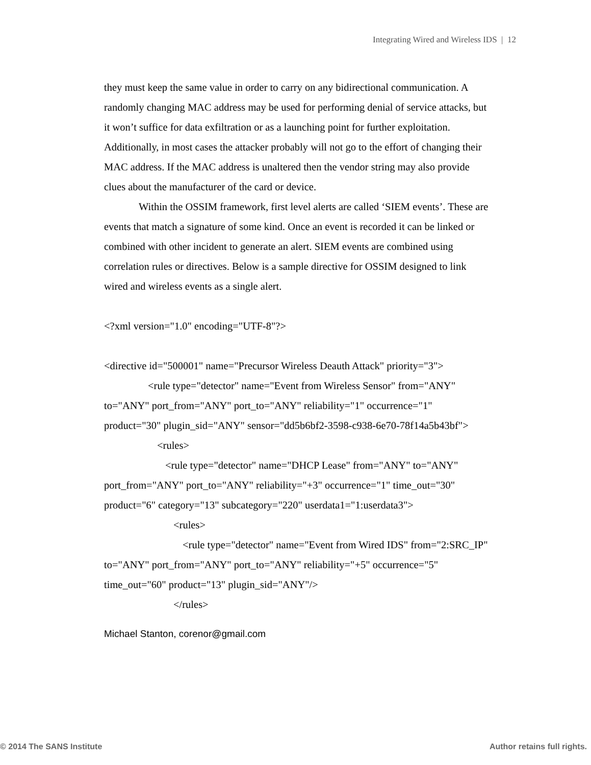Integrating Wired and Wireless IDS | 12
they must keep the same value in order to carry on any bidirectional communication. A randomly changing MAC address may be used for performing denial of service attacks, but it won’t suffice for data exfiltration or as a launching point for further exploitation. Additionally, in most cases the attacker probably will not go to the effort of changing their MAC address. If the MAC address is unaltered then the vendor string may also provide clues about the manufacturer of the card or device.
Within the OSSIM framework, first level alerts are called ‘SIEM events’. These are events that match a signature of some kind. Once an event is recorded it can be linked or combined with other incident to generate an alert. SIEM events are combined using correlation rules or directives. Below is a sample directive for OSSIM designed to link wired and wireless events as a single alert.
<?xml version="1.0" encoding="UTF-8"?>
<directive id="500001" name="Precursor Wireless Deauth Attack" priority="3">
<rule type="detector" name="Event from Wireless Sensor" from="ANY" to="ANY" port_from="ANY" port_to="ANY" reliability="1" occurrence="1" product="30" plugin_sid="ANY" sensor="dd5b6bf2-3598-c938-6e70-78f14a5b43bf">
<rules>
<rule type="detector" name="DHCP Lease" from="ANY" to="ANY" port_from="ANY" port_to="ANY" reliability="+3" occurrence="1" time_out="30" product="6" category="13" subcategory="220" userdata1="1:userdata3">
<rules>
<rule type="detector" name="Event from Wired IDS" from="2:SRC_IP" to="ANY" port_from="ANY" port_to="ANY" reliability="+5" occurrence="5" time_out="60" product="13" plugin_sid="ANY"/>
</rules>
Michael Stanton, corenor@gmail.com
© 2014 The SANS Institute Author retains full rights.